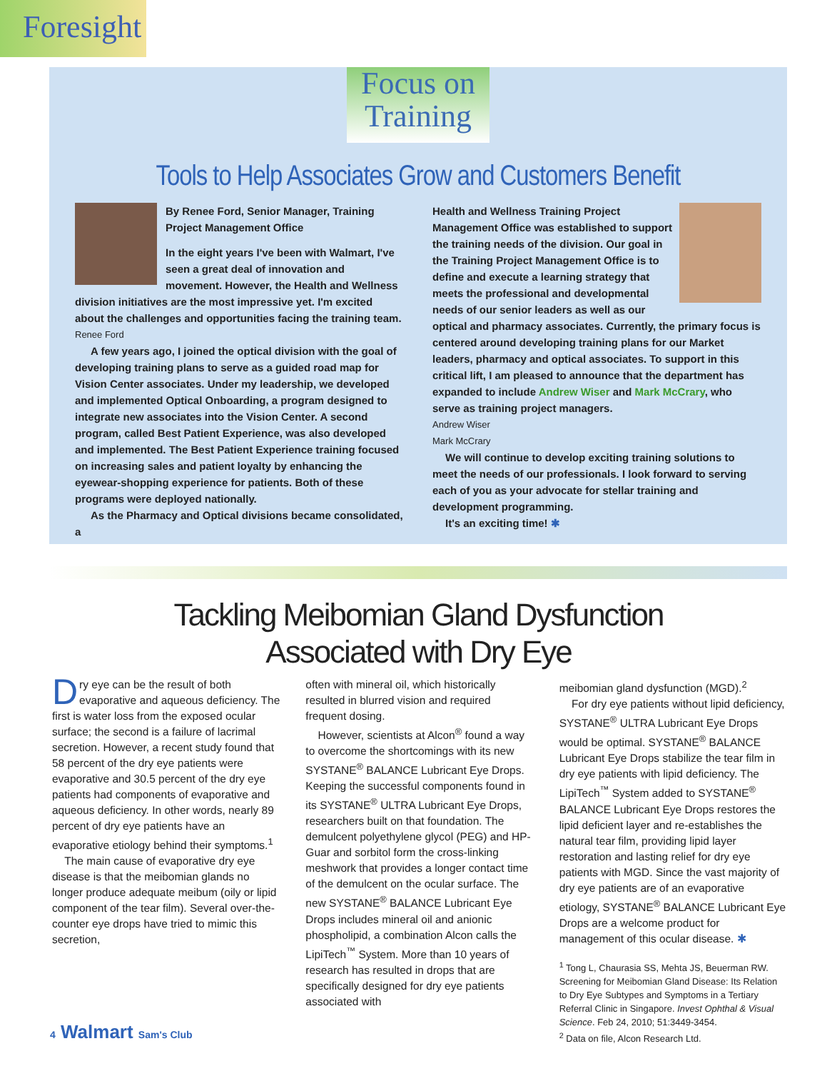Foresight
Focus on
Training
Tools to Help Associates Grow and Customers Benefit
By Renee Ford, Senior Manager, Training Project Management Office
In the eight years I've been with Walmart, I've seen a great deal of innovation and movement. However, the Health and Wellness division initiatives are the most impressive yet. I'm excited about the challenges and opportunities facing the training team.
Renee Ford
A few years ago, I joined the optical division with the goal of developing training plans to serve as a guided road map for Vision Center associates. Under my leadership, we developed and implemented Optical Onboarding, a program designed to integrate new associates into the Vision Center. A second program, called Best Patient Experience, was also developed and implemented. The Best Patient Experience training focused on increasing sales and patient loyalty by enhancing the eyewear-shopping experience for patients. Both of these programs were deployed nationally.
As the Pharmacy and Optical divisions became consolidated, a
Health and Wellness Training Project Management Office was established to support the training needs of the division. Our goal in the Training Project Management Office is to define and execute a learning strategy that meets the professional and developmental needs of our senior leaders as well as our optical and pharmacy associates. Currently, the primary focus is centered around developing training plans for our Market leaders, pharmacy and optical associates. To support in this critical lift, I am pleased to announce that the department has expanded to include Andrew Wiser and Mark McCrary, who serve as training project managers.
Andrew Wiser
Mark McCrary
We will continue to develop exciting training solutions to meet the needs of our professionals. I look forward to serving each of you as your advocate for stellar training and development programming.
It's an exciting time! ✱
Tackling Meibomian Gland Dysfunction
Associated with Dry Eye
Dry eye can be the result of both evaporative and aqueous deficiency. The first is water loss from the exposed ocular surface; the second is a failure of lacrimal secretion. However, a recent study found that 58 percent of the dry eye patients were evaporative and 30.5 percent of the dry eye patients had components of evaporative and aqueous deficiency. In other words, nearly 89 percent of dry eye patients have an evaporative etiology behind their symptoms.<sup>1</sup>
The main cause of evaporative dry eye disease is that the meibomian glands no longer produce adequate meibum (oily or lipid component of the tear film). Several over-the-counter eye drops have tried to mimic this secretion,
often with mineral oil, which historically resulted in blurred vision and required frequent dosing.
However, scientists at Alcon<sup>®</sup> found a way to overcome the shortcomings with its new SYSTANE<sup>®</sup> BALANCE Lubricant Eye Drops. Keeping the successful components found in its SYSTANE<sup>®</sup> ULTRA Lubricant Eye Drops, researchers built on that foundation. The demulcent polyethylene glycol (PEG) and HP-Guar and sorbitol form the cross-linking meshwork that provides a longer contact time of the demulcent on the ocular surface. The new SYSTANE<sup>®</sup> BALANCE Lubricant Eye Drops includes mineral oil and anionic phospholipid, a combination Alcon calls the LipiTech<sup>™</sup> System. More than 10 years of research has resulted in drops that are specifically designed for dry eye patients associated with
meibomian gland dysfunction (MGD).<sup>2</sup>
For dry eye patients without lipid deficiency, SYSTANE<sup>®</sup> ULTRA Lubricant Eye Drops would be optimal. SYSTANE<sup>®</sup> BALANCE Lubricant Eye Drops stabilize the tear film in dry eye patients with lipid deficiency. The LipiTech<sup>™</sup> System added to SYSTANE<sup>®</sup> BALANCE Lubricant Eye Drops restores the lipid deficient layer and re-establishes the natural tear film, providing lipid layer restoration and lasting relief for dry eye patients with MGD. Since the vast majority of dry eye patients are of an evaporative etiology, SYSTANE<sup>®</sup> BALANCE Lubricant Eye Drops are a welcome product for management of this ocular disease. ✱
<sup>1</sup> Tong L, Chaurasia SS, Mehta JS, Beuerman RW. Screening for Meibomian Gland Disease: Its Relation to Dry Eye Subtypes and Symptoms in a Tertiary Referral Clinic in Singapore. Invest Ophthal & Visual Science. Feb 24, 2010; 51:3449-3454.
<sup>2</sup> Data on file, Alcon Research Ltd.
4 Walmart Sam's Club